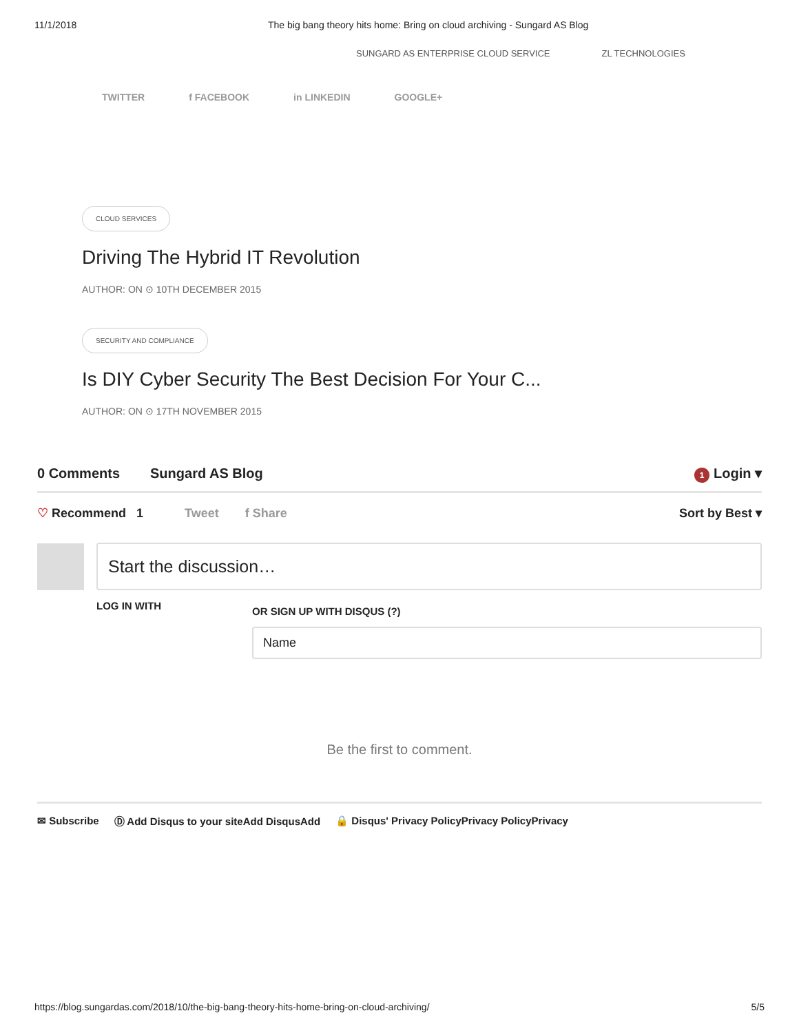11/1/2018 The big bang theory hits home: Bring on cloud archiving - Sungard AS Blog
SUNGARD AS ENTERPRISE CLOUD SERVICE ZL TECHNOLOGIES
TWITTER f FACEBOOK in LINKEDIN GOOGLE+
CLOUD SERVICES
Driving The Hybrid IT Revolution
AUTHOR: ON ⊙ 10TH DECEMBER 2015
SECURITY AND COMPLIANCE
Is DIY Cyber Security The Best Decision For Your C...
AUTHOR: ON ⊙ 17TH NOVEMBER 2015
0 Comments Sungard AS Blog 1 Login ▾
♡ Recommend 1 Tweet f Share Sort by Best ▾
Start the discussion…
LOG IN WITH
OR SIGN UP WITH DISQUS (?)
Name
Be the first to comment.
✉ Subscribe Ⓓ Add Disqus to your siteAdd DisqusAdd 🔒 Disqus' Privacy PolicyPrivacy PolicyPrivacy
https://blog.sungardas.com/2018/10/the-big-bang-theory-hits-home-bring-on-cloud-archiving/ 5/5